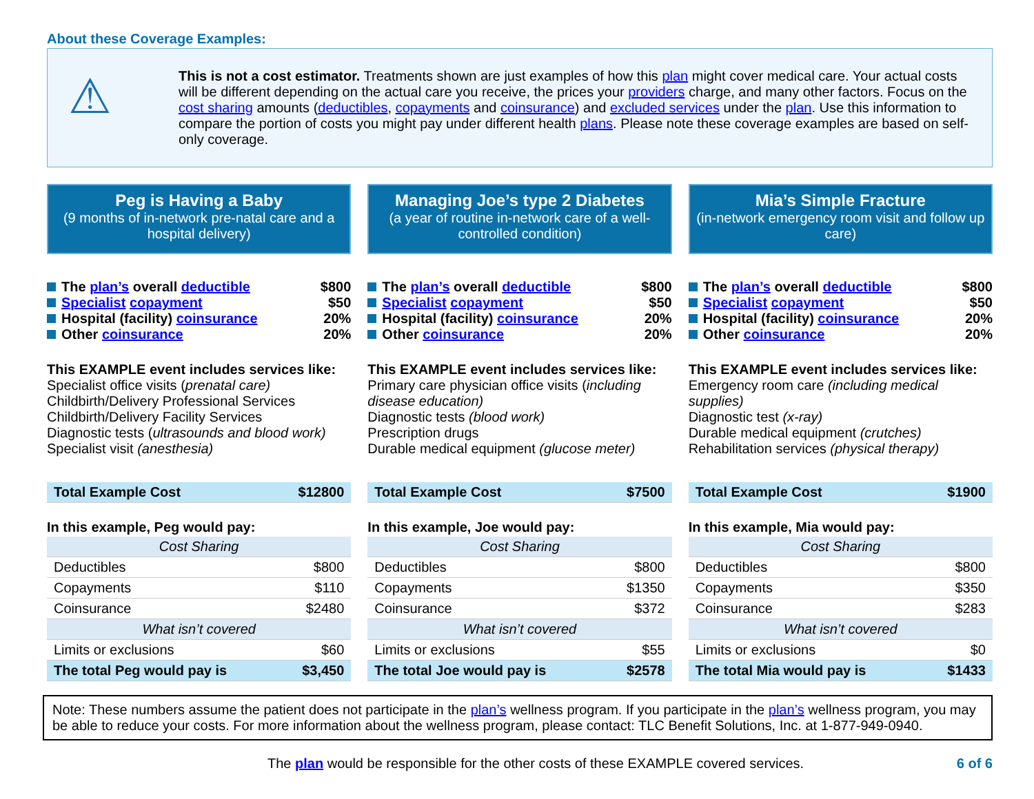About these Coverage Examples:
⚠
This is not a cost estimator. Treatments shown are just examples of how this plan might cover medical care. Your actual costs will be different depending on the actual care you receive, the prices your providers charge, and many other factors. Focus on the cost sharing amounts (deductibles, copayments and coinsurance) and excluded services under the plan. Use this information to compare the portion of costs you might pay under different health plans. Please note these coverage examples are based on self-only coverage.
Peg is Having a Baby
(9 months of in-network pre-natal care and a hospital delivery)
The plan’s overall deductible $800
Specialist copayment $50
Hospital (facility) coinsurance 20%
Other coinsurance 20%
This EXAMPLE event includes services like:
Specialist office visits (prenatal care)
Childbirth/Delivery Professional Services
Childbirth/Delivery Facility Services
Diagnostic tests (ultrasounds and blood work)
Specialist visit (anesthesia)
| Total Example Cost | $12800 |
In this example, Peg would pay:
| Cost Sharing | |
| --- | --- |
| Deductibles | $800 |
| Copayments | $110 |
| Coinsurance | $2480 |
| What isn’t covered | |
| Limits or exclusions | $60 |
| The total Peg would pay is | $3,450 |
Managing Joe’s type 2 Diabetes
(a year of routine in-network care of a well-controlled condition)
The plan’s overall deductible $800
Specialist copayment $50
Hospital (facility) coinsurance 20%
Other coinsurance 20%
This EXAMPLE event includes services like:
Primary care physician office visits (including disease education)
Diagnostic tests (blood work)
Prescription drugs
Durable medical equipment (glucose meter)
| Total Example Cost | $7500 |
In this example, Joe would pay:
| Cost Sharing | |
| --- | --- |
| Deductibles | $800 |
| Copayments | $1350 |
| Coinsurance | $372 |
| What isn’t covered | |
| Limits or exclusions | $55 |
| The total Joe would pay is | $2578 |
Mia’s Simple Fracture
(in-network emergency room visit and follow up care)
The plan’s overall deductible $800
Specialist copayment $50
Hospital (facility) coinsurance 20%
Other coinsurance 20%
This EXAMPLE event includes services like:
Emergency room care (including medical supplies)
Diagnostic test (x-ray)
Durable medical equipment (crutches)
Rehabilitation services (physical therapy)
| Total Example Cost | $1900 |
In this example, Mia would pay:
| Cost Sharing | |
| --- | --- |
| Deductibles | $800 |
| Copayments | $350 |
| Coinsurance | $283 |
| What isn’t covered | |
| Limits or exclusions | $0 |
| The total Mia would pay is | $1433 |
Note: These numbers assume the patient does not participate in the plan’s wellness program. If you participate in the plan’s wellness program, you may be able to reduce your costs. For more information about the wellness program, please contact: TLC Benefit Solutions, Inc. at 1-877-949-0940.
The plan would be responsible for the other costs of these EXAMPLE covered services. 6 of 6